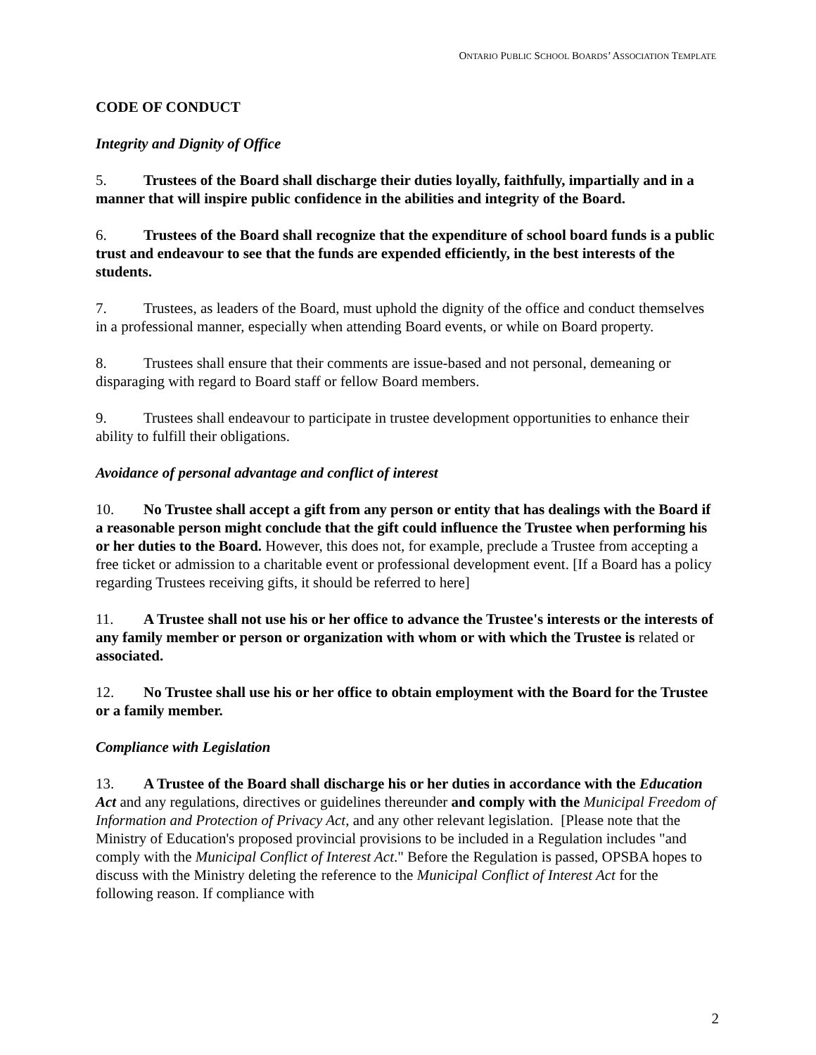ONTARIO PUBLIC SCHOOL BOARDS’ ASSOCIATION TEMPLATE
CODE OF CONDUCT
Integrity and Dignity of Office
5. Trustees of the Board shall discharge their duties loyally, faithfully, impartially and in a manner that will inspire public confidence in the abilities and integrity of the Board.
6. Trustees of the Board shall recognize that the expenditure of school board funds is a public trust and endeavour to see that the funds are expended efficiently, in the best interests of the students.
7. Trustees, as leaders of the Board, must uphold the dignity of the office and conduct themselves in a professional manner, especially when attending Board events, or while on Board property.
8. Trustees shall ensure that their comments are issue-based and not personal, demeaning or disparaging with regard to Board staff or fellow Board members.
9. Trustees shall endeavour to participate in trustee development opportunities to enhance their ability to fulfill their obligations.
Avoidance of personal advantage and conflict of interest
10. No Trustee shall accept a gift from any person or entity that has dealings with the Board if a reasonable person might conclude that the gift could influence the Trustee when performing his or her duties to the Board. However, this does not, for example, preclude a Trustee from accepting a free ticket or admission to a charitable event or professional development event. [If a Board has a policy regarding Trustees receiving gifts, it should be referred to here]
11. A Trustee shall not use his or her office to advance the Trustee's interests or the interests of any family member or person or organization with whom or with which the Trustee is related or associated.
12. No Trustee shall use his or her office to obtain employment with the Board for the Trustee or a family member.
Compliance with Legislation
13. A Trustee of the Board shall discharge his or her duties in accordance with the Education Act and any regulations, directives or guidelines thereunder and comply with the Municipal Freedom of Information and Protection of Privacy Act, and any other relevant legislation. [Please note that the Ministry of Education's proposed provincial provisions to be included in a Regulation includes "and comply with the Municipal Conflict of Interest Act." Before the Regulation is passed, OPSBA hopes to discuss with the Ministry deleting the reference to the Municipal Conflict of Interest Act for the following reason. If compliance with
2